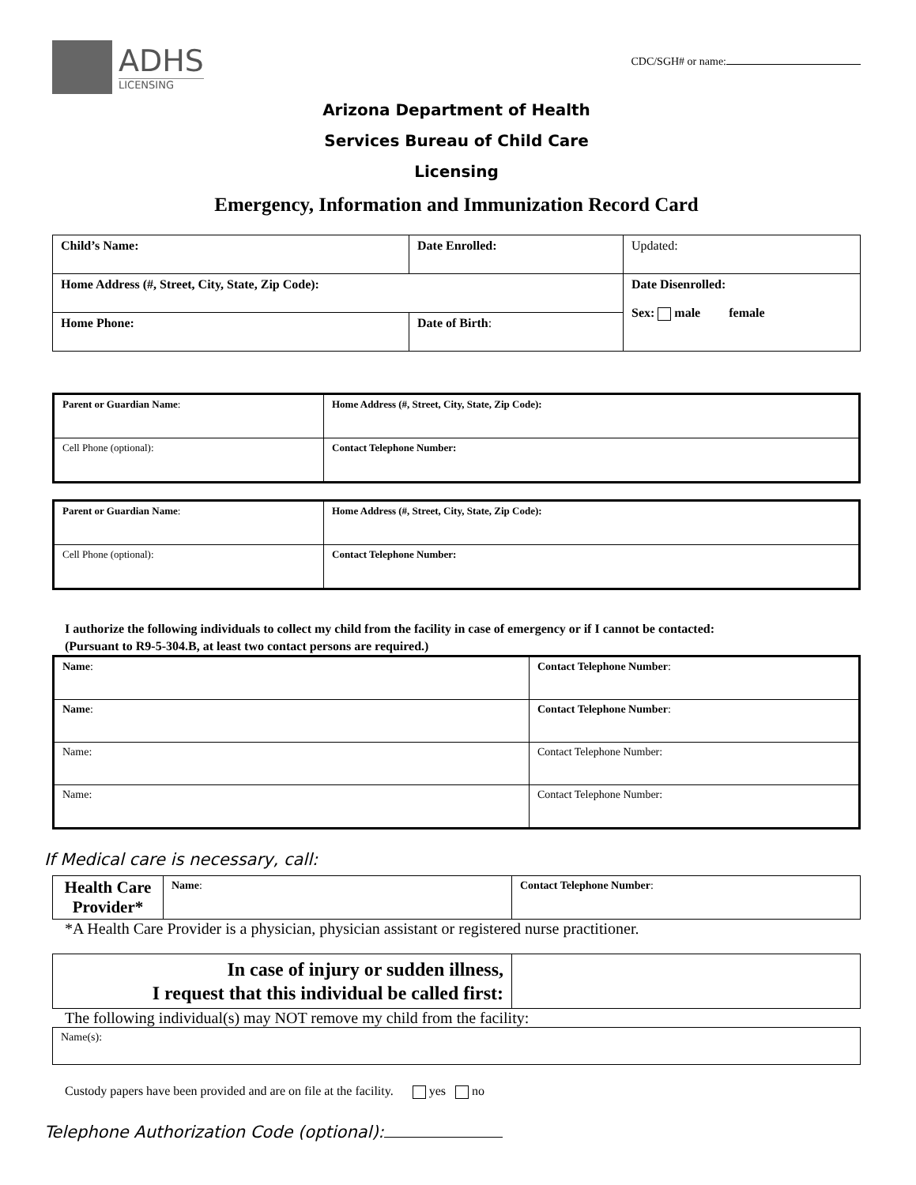ADHS
LICENSING
CDC/SGH# or name:
Arizona Department of Health
Services Bureau of Child Care
Licensing
Emergency, Information and Immunization Record Card
| Child’s Name: | Date Enrolled: | Updated: |
| Home Address (#, Street, City, State, Zip Code): | | Date Disenrolled: Sex: male female |
| Home Phone: | Date of Birth : | |
| Parent or Guardian Name : | Home Address (#, Street, City, State, Zip Code): |
| Cell Phone (optional): | Contact Telephone Number: |
| Parent or Guardian Name : | Home Address (#, Street, City, State, Zip Code): |
| Cell Phone (optional): | Contact Telephone Number: |
I authorize the following individuals to collect my child from the facility in case of emergency or if I cannot be contacted:
(Pursuant to R9-5-304.B, at least two contact persons are required.)
| Name : | Contact Telephone Number : |
| Name : | Contact Telephone Number : |
| Name: | Contact Telephone Number: |
| Name: | Contact Telephone Number: |
If Medical care is necessary, call:
| Health Care Provider* | Name : | Contact Telephone Number : |
*A Health Care Provider is a physician, physician assistant or registered nurse practitioner.
| In case of injury or sudden illness, I request that this individual be called first: | |
The following individual(s) may NOT remove my child from the facility:
| Name(s): |
Custody papers have been provided and are on file at the facility. yes no
Telephone Authorization Code (optional):